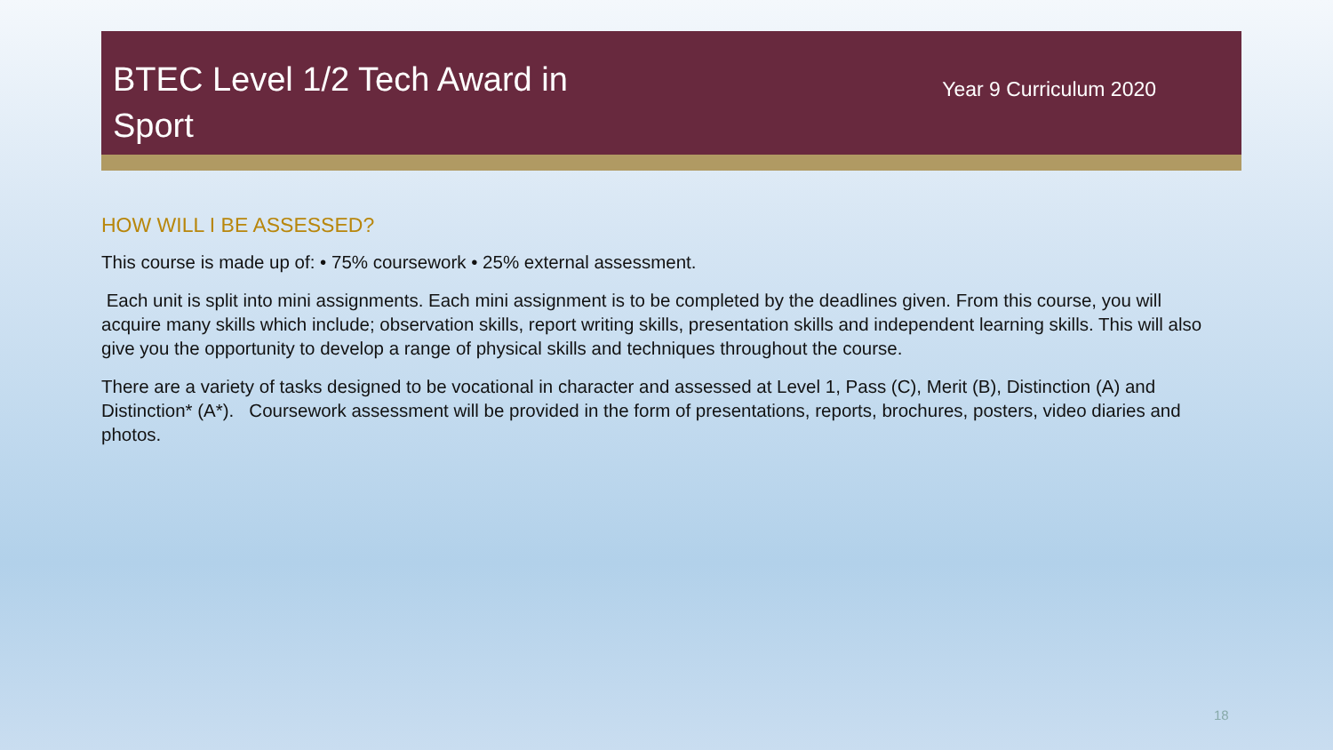BTEC Level 1/2 Tech Award in Sport
Year 9 Curriculum 2020
HOW WILL I BE ASSESSED?
This course is made up of: • 75% coursework • 25% external assessment.
Each unit is split into mini assignments. Each mini assignment is to be completed by the deadlines given. From this course, you will acquire many skills which include; observation skills, report writing skills, presentation skills and independent learning skills. This will also give you the opportunity to develop a range of physical skills and techniques throughout the course.
There are a variety of tasks designed to be vocational in character and assessed at Level 1, Pass (C), Merit (B), Distinction (A) and Distinction* (A*). Coursework assessment will be provided in the form of presentations, reports, brochures, posters, video diaries and photos.
18